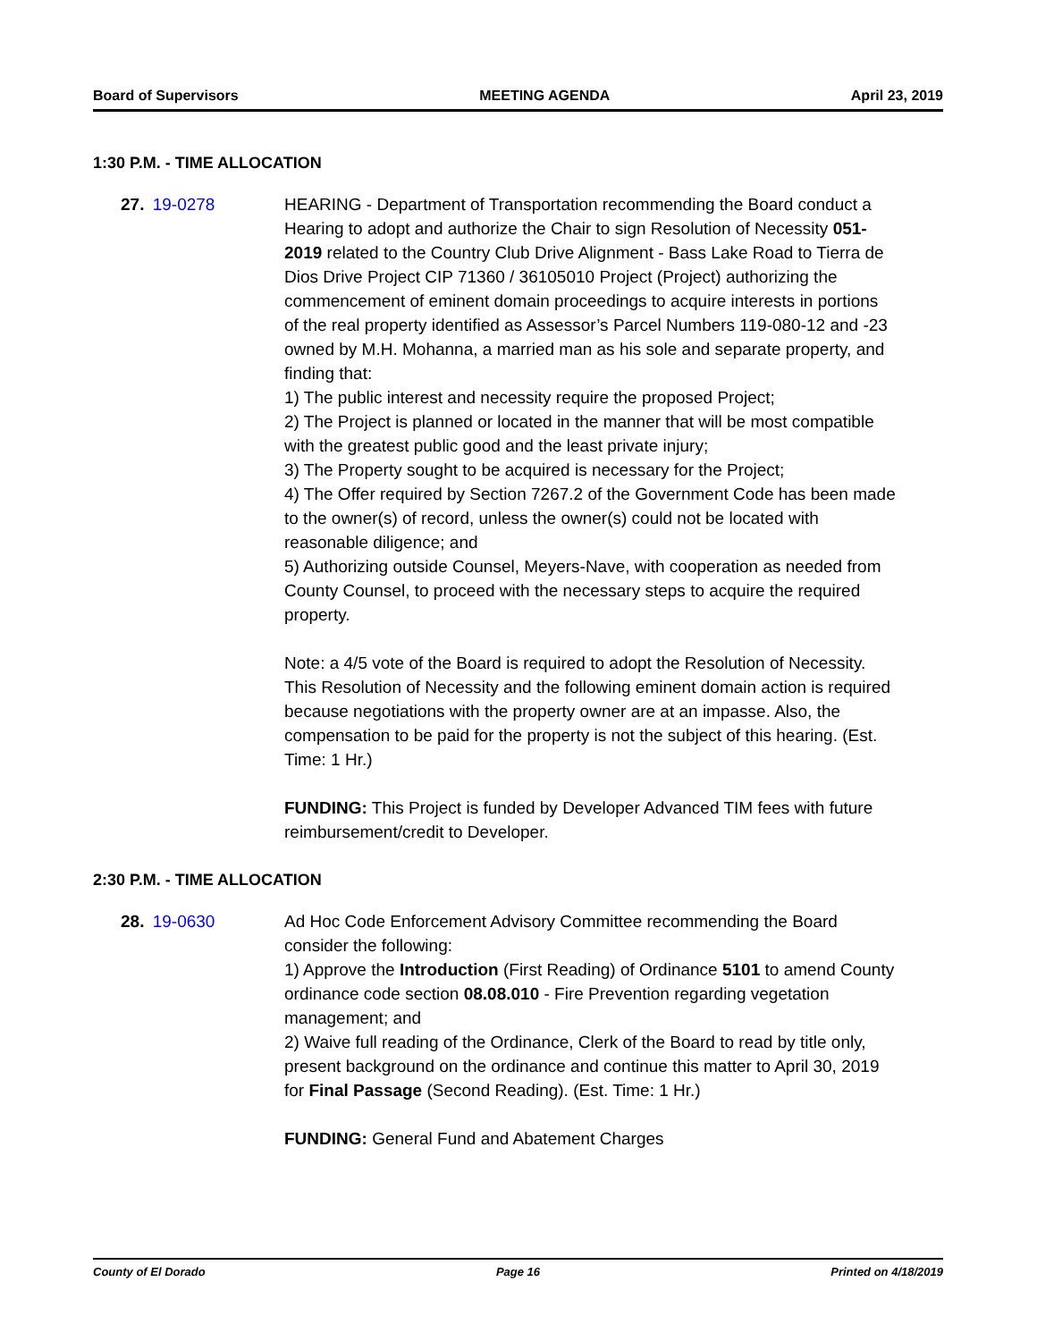Board of Supervisors MEETING AGENDA April 23, 2019
1:30 P.M. - TIME ALLOCATION
27. 19-0278 HEARING - Department of Transportation recommending the Board conduct a Hearing to adopt and authorize the Chair to sign Resolution of Necessity 051-2019 related to the Country Club Drive Alignment - Bass Lake Road to Tierra de Dios Drive Project CIP 71360 / 36105010 Project (Project) authorizing the commencement of eminent domain proceedings to acquire interests in portions of the real property identified as Assessor’s Parcel Numbers 119-080-12 and -23 owned by M.H. Mohanna, a married man as his sole and separate property, and finding that:
1) The public interest and necessity require the proposed Project;
2) The Project is planned or located in the manner that will be most compatible with the greatest public good and the least private injury;
3) The Property sought to be acquired is necessary for the Project;
4) The Offer required by Section 7267.2 of the Government Code has been made to the owner(s) of record, unless the owner(s) could not be located with reasonable diligence; and
5) Authorizing outside Counsel, Meyers-Nave, with cooperation as needed from County Counsel, to proceed with the necessary steps to acquire the required property.
Note: a 4/5 vote of the Board is required to adopt the Resolution of Necessity. This Resolution of Necessity and the following eminent domain action is required because negotiations with the property owner are at an impasse. Also, the compensation to be paid for the property is not the subject of this hearing. (Est. Time: 1 Hr.)
FUNDING: This Project is funded by Developer Advanced TIM fees with future reimbursement/credit to Developer.
2:30 P.M. - TIME ALLOCATION
28. 19-0630 Ad Hoc Code Enforcement Advisory Committee recommending the Board consider the following:
1) Approve the Introduction (First Reading) of Ordinance 5101 to amend County ordinance code section 08.08.010 - Fire Prevention regarding vegetation management; and
2) Waive full reading of the Ordinance, Clerk of the Board to read by title only, present background on the ordinance and continue this matter to April 30, 2019 for Final Passage (Second Reading). (Est. Time: 1 Hr.)
FUNDING: General Fund and Abatement Charges
County of El Dorado Page 16 Printed on 4/18/2019